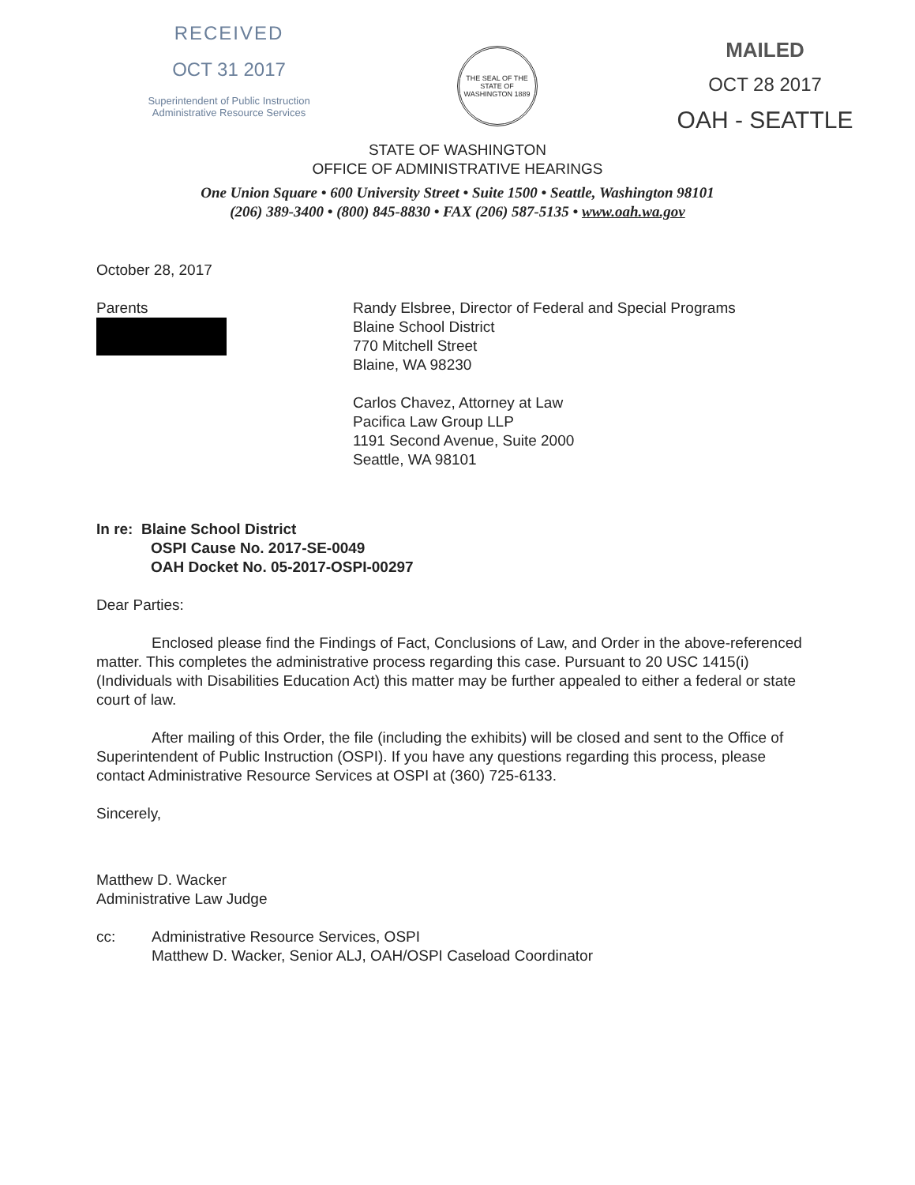RECEIVED
OCT 31 2017
Superintendent of Public Instruction
Administrative Resource Services
THE SEAL OF THE STATE OF WASHINGTON 1889
MAILED
OCT 28 2017
OAH - SEATTLE
STATE OF WASHINGTON
OFFICE OF ADMINISTRATIVE HEARINGS
One Union Square • 600 University Street • Suite 1500 • Seattle, Washington 98101
(206) 389-3400 • (800) 845-8830 • FAX (206) 587-5135 • www.oah.wa.gov
October 28, 2017
Parents Randy Elsbree, Director of Federal and Special Programs
Blaine School District
770 Mitchell Street
Blaine, WA 98230
Carlos Chavez, Attorney at Law
Pacifica Law Group LLP
1191 Second Avenue, Suite 2000
Seattle, WA 98101
In re: Blaine School District
OSPI Cause No. 2017-SE-0049
OAH Docket No. 05-2017-OSPI-00297
Dear Parties:
Enclosed please find the Findings of Fact, Conclusions of Law, and Order in the above-referenced matter. This completes the administrative process regarding this case. Pursuant to 20 USC 1415(i) (Individuals with Disabilities Education Act) this matter may be further appealed to either a federal or state court of law.
After mailing of this Order, the file (including the exhibits) will be closed and sent to the Office of Superintendent of Public Instruction (OSPI). If you have any questions regarding this process, please contact Administrative Resource Services at OSPI at (360) 725-6133.
Sincerely,
Matthew D. Wacker
Administrative Law Judge
cc: Administrative Resource Services, OSPI
Matthew D. Wacker, Senior ALJ, OAH/OSPI Caseload Coordinator